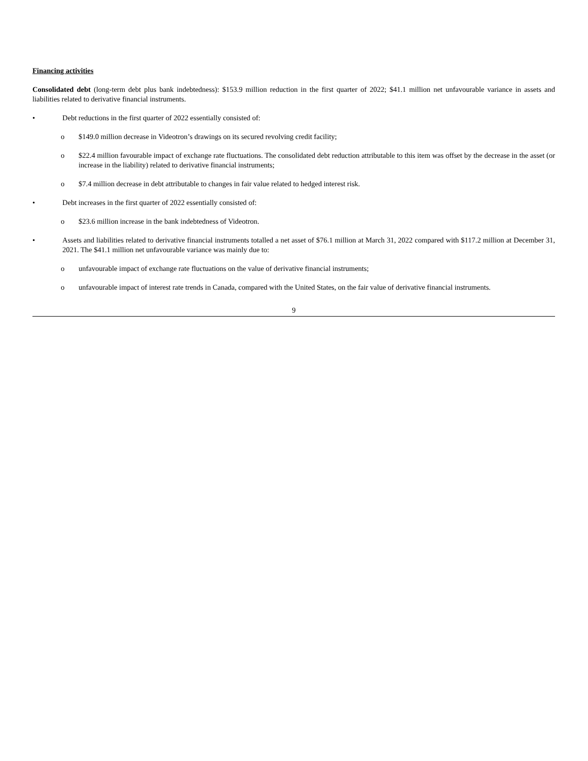Financing activities
Consolidated debt (long-term debt plus bank indebtedness): $153.9 million reduction in the first quarter of 2022; $41.1 million net unfavourable variance in assets and liabilities related to derivative financial instruments.
• Debt reductions in the first quarter of 2022 essentially consisted of:
o $149.0 million decrease in Videotron’s drawings on its secured revolving credit facility;
o $22.4 million favourable impact of exchange rate fluctuations. The consolidated debt reduction attributable to this item was offset by the decrease in the asset (or increase in the liability) related to derivative financial instruments;
o $7.4 million decrease in debt attributable to changes in fair value related to hedged interest risk.
• Debt increases in the first quarter of 2022 essentially consisted of:
o $23.6 million increase in the bank indebtedness of Videotron.
• Assets and liabilities related to derivative financial instruments totalled a net asset of $76.1 million at March 31, 2022 compared with $117.2 million at December 31, 2021. The $41.1 million net unfavourable variance was mainly due to:
o unfavourable impact of exchange rate fluctuations on the value of derivative financial instruments;
o unfavourable impact of interest rate trends in Canada, compared with the United States, on the fair value of derivative financial instruments.
9